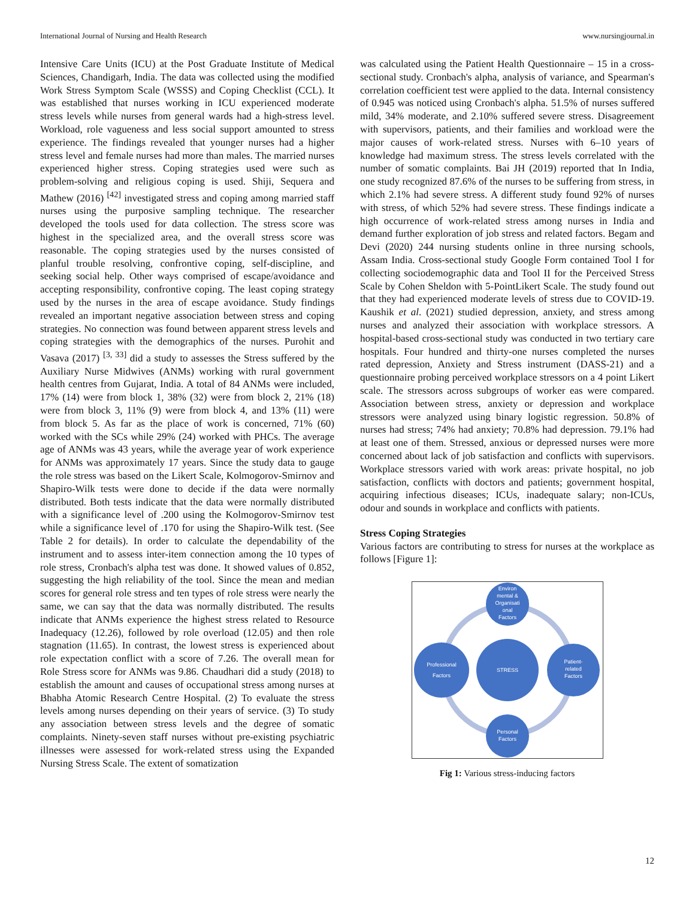International Journal of Nursing and Health Research www.nursingjournal.in
Intensive Care Units (ICU) at the Post Graduate Institute of Medical Sciences, Chandigarh, India. The data was collected using the modified Work Stress Symptom Scale (WSSS) and Coping Checklist (CCL). It was established that nurses working in ICU experienced moderate stress levels while nurses from general wards had a high-stress level. Workload, role vagueness and less social support amounted to stress experience. The findings revealed that younger nurses had a higher stress level and female nurses had more than males. The married nurses experienced higher stress. Coping strategies used were such as problem-solving and religious coping is used. Shiji, Sequera and Mathew (2016) <sup>[42]</sup> investigated stress and coping among married staff nurses using the purposive sampling technique. The researcher developed the tools used for data collection. The stress score was highest in the specialized area, and the overall stress score was reasonable. The coping strategies used by the nurses consisted of planful trouble resolving, confrontive coping, self-discipline, and seeking social help. Other ways comprised of escape/avoidance and accepting responsibility, confrontive coping. The least coping strategy used by the nurses in the area of escape avoidance. Study findings revealed an important negative association between stress and coping strategies. No connection was found between apparent stress levels and coping strategies with the demographics of the nurses. Purohit and Vasava (2017) <sup>[3, 33]</sup> did a study to assesses the Stress suffered by the Auxiliary Nurse Midwives (ANMs) working with rural government health centres from Gujarat, India. A total of 84 ANMs were included, 17% (14) were from block 1, 38% (32) were from block 2, 21% (18) were from block 3, 11% (9) were from block 4, and 13% (11) were from block 5. As far as the place of work is concerned, 71% (60) worked with the SCs while 29% (24) worked with PHCs. The average age of ANMs was 43 years, while the average year of work experience for ANMs was approximately 17 years. Since the study data to gauge the role stress was based on the Likert Scale, Kolmogorov-Smirnov and Shapiro-Wilk tests were done to decide if the data were normally distributed. Both tests indicate that the data were normally distributed with a significance level of .200 using the Kolmogorov-Smirnov test while a significance level of .170 for using the Shapiro-Wilk test. (See Table 2 for details). In order to calculate the dependability of the instrument and to assess inter-item connection among the 10 types of role stress, Cronbach's alpha test was done. It showed values of 0.852, suggesting the high reliability of the tool. Since the mean and median scores for general role stress and ten types of role stress were nearly the same, we can say that the data was normally distributed. The results indicate that ANMs experience the highest stress related to Resource Inadequacy (12.26), followed by role overload (12.05) and then role stagnation (11.65). In contrast, the lowest stress is experienced about role expectation conflict with a score of 7.26. The overall mean for Role Stress score for ANMs was 9.86. Chaudhari did a study (2018) to establish the amount and causes of occupational stress among nurses at Bhabha Atomic Research Centre Hospital. (2) To evaluate the stress levels among nurses depending on their years of service. (3) To study any association between stress levels and the degree of somatic complaints. Ninety-seven staff nurses without pre-existing psychiatric illnesses were assessed for work-related stress using the Expanded Nursing Stress Scale. The extent of somatization
was calculated using the Patient Health Questionnaire – 15 in a cross-sectional study. Cronbach's alpha, analysis of variance, and Spearman's correlation coefficient test were applied to the data. Internal consistency of 0.945 was noticed using Cronbach's alpha. 51.5% of nurses suffered mild, 34% moderate, and 2.10% suffered severe stress. Disagreement with supervisors, patients, and their families and workload were the major causes of work-related stress. Nurses with 6–10 years of knowledge had maximum stress. The stress levels correlated with the number of somatic complaints. Bai JH (2019) reported that In India, one study recognized 87.6% of the nurses to be suffering from stress, in which 2.1% had severe stress. A different study found 92% of nurses with stress, of which 52% had severe stress. These findings indicate a high occurrence of work-related stress among nurses in India and demand further exploration of job stress and related factors. Begam and Devi (2020) 244 nursing students online in three nursing schools, Assam India. Cross-sectional study Google Form contained Tool I for collecting sociodemographic data and Tool II for the Perceived Stress Scale by Cohen Sheldon with 5-PointLikert Scale. The study found out that they had experienced moderate levels of stress due to COVID-19. Kaushik et al. (2021) studied depression, anxiety, and stress among nurses and analyzed their association with workplace stressors. A hospital-based cross-sectional study was conducted in two tertiary care hospitals. Four hundred and thirty-one nurses completed the nurses rated depression, Anxiety and Stress instrument (DASS-21) and a questionnaire probing perceived workplace stressors on a 4 point Likert scale. The stressors across subgroups of worker eas were compared. Association between stress, anxiety or depression and workplace stressors were analyzed using binary logistic regression. 50.8% of nurses had stress; 74% had anxiety; 70.8% had depression. 79.1% had at least one of them. Stressed, anxious or depressed nurses were more concerned about lack of job satisfaction and conflicts with supervisors. Workplace stressors varied with work areas: private hospital, no job satisfaction, conflicts with doctors and patients; government hospital, acquiring infectious diseases; ICUs, inadequate salary; non-ICUs, odour and sounds in workplace and conflicts with patients.
Stress Coping Strategies
Various factors are contributing to stress for nurses at the workplace as follows [Figure 1]:
STRESS
Environ
mental &
Organisati
onal
Factors
Professional
Factors
Patient-
related
Factors
Personal
Factors
Fig 1: Various stress-inducing factors
12